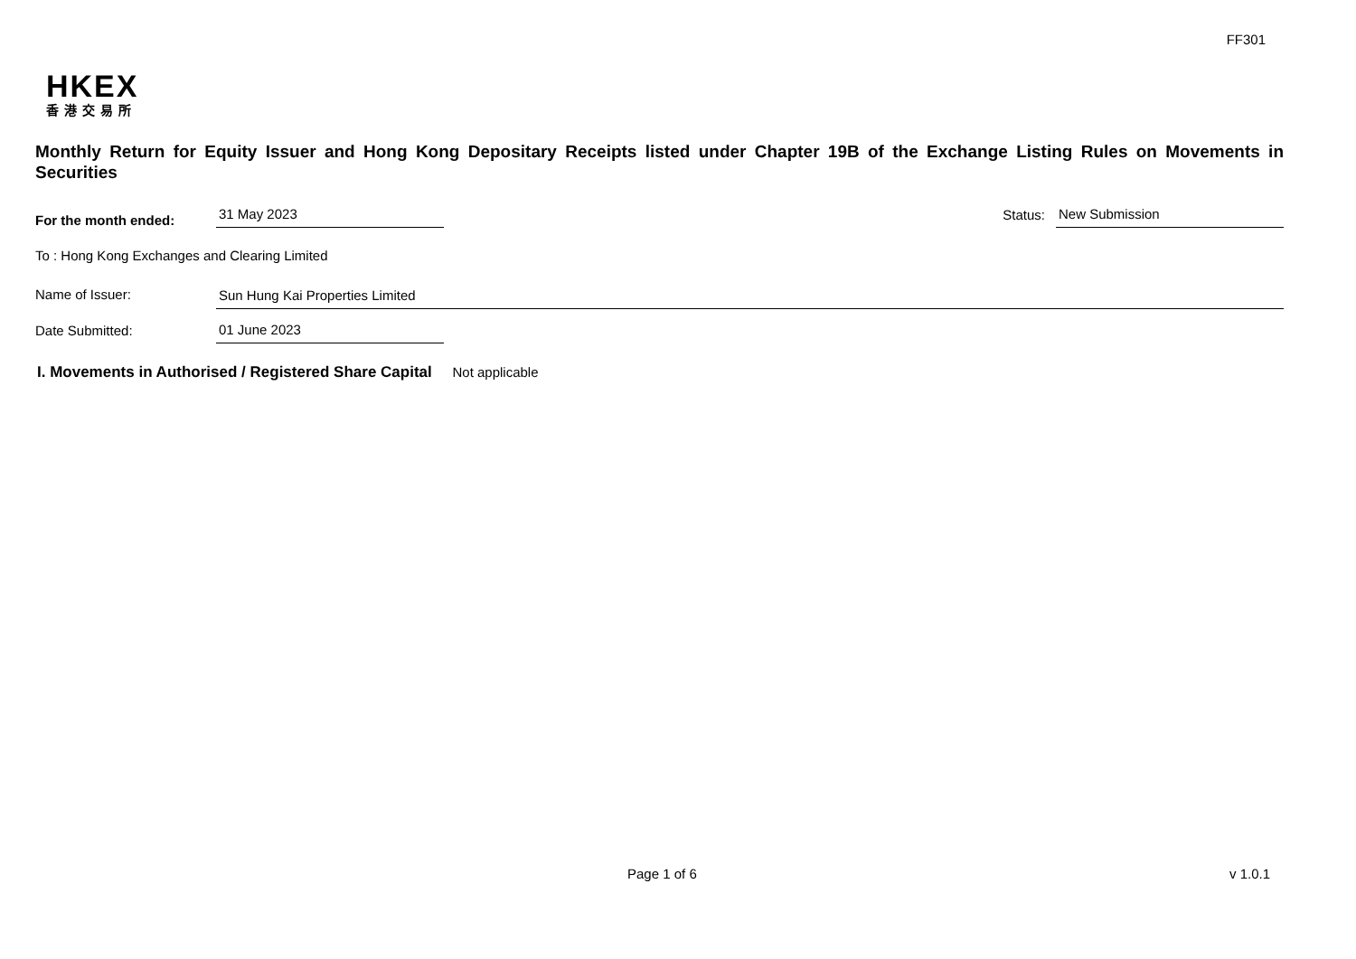FF301
HKEX
香港交易所
Monthly Return for Equity Issuer and Hong Kong Depositary Receipts listed under Chapter 19B of the Exchange Listing Rules on Movements in Securities
For the month ended:
31 May 2023
Status:
New Submission
To : Hong Kong Exchanges and Clearing Limited
Name of Issuer:
Sun Hung Kai Properties Limited
Date Submitted:
01 June 2023
I. Movements in Authorised / Registered Share Capital Not applicable
Page 1 of 6 v 1.0.1